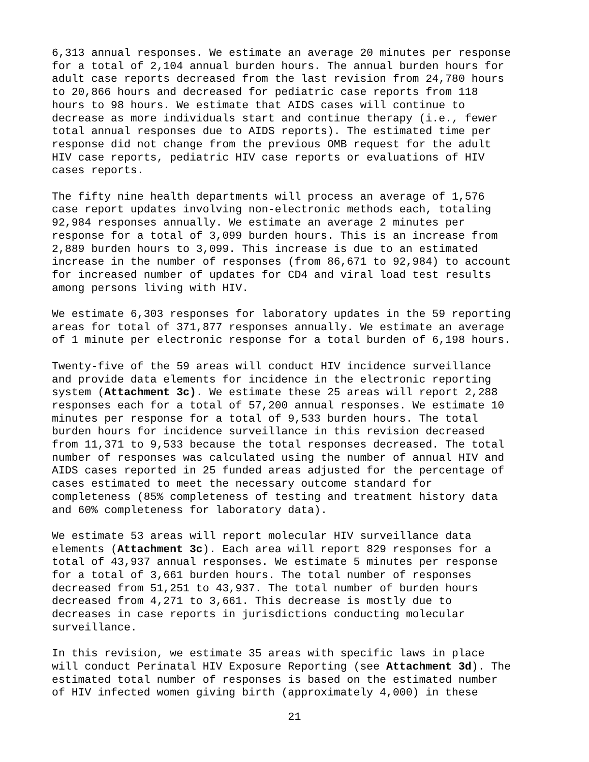6,313 annual responses. We estimate an average 20 minutes per response for a total of 2,104 annual burden hours. The annual burden hours for adult case reports decreased from the last revision from 24,780 hours to 20,866 hours and decreased for pediatric case reports from 118 hours to 98 hours. We estimate that AIDS cases will continue to decrease as more individuals start and continue therapy (i.e., fewer total annual responses due to AIDS reports). The estimated time per response did not change from the previous OMB request for the adult HIV case reports, pediatric HIV case reports or evaluations of HIV cases reports.
The fifty nine health departments will process an average of 1,576 case report updates involving non-electronic methods each, totaling 92,984 responses annually. We estimate an average 2 minutes per response for a total of 3,099 burden hours. This is an increase from 2,889 burden hours to 3,099. This increase is due to an estimated increase in the number of responses (from 86,671 to 92,984) to account for increased number of updates for CD4 and viral load test results among persons living with HIV.
We estimate 6,303 responses for laboratory updates in the 59 reporting areas for total of 371,877 responses annually. We estimate an average of 1 minute per electronic response for a total burden of 6,198 hours.
Twenty-five of the 59 areas will conduct HIV incidence surveillance and provide data elements for incidence in the electronic reporting system (Attachment 3c). We estimate these 25 areas will report 2,288 responses each for a total of 57,200 annual responses. We estimate 10 minutes per response for a total of 9,533 burden hours. The total burden hours for incidence surveillance in this revision decreased from 11,371 to 9,533 because the total responses decreased. The total number of responses was calculated using the number of annual HIV and AIDS cases reported in 25 funded areas adjusted for the percentage of cases estimated to meet the necessary outcome standard for completeness (85% completeness of testing and treatment history data and 60% completeness for laboratory data).
We estimate 53 areas will report molecular HIV surveillance data elements (Attachment 3c). Each area will report 829 responses for a total of 43,937 annual responses. We estimate 5 minutes per response for a total of 3,661 burden hours. The total number of responses decreased from 51,251 to 43,937. The total number of burden hours decreased from 4,271 to 3,661. This decrease is mostly due to decreases in case reports in jurisdictions conducting molecular surveillance.
In this revision, we estimate 35 areas with specific laws in place will conduct Perinatal HIV Exposure Reporting (see Attachment 3d). The estimated total number of responses is based on the estimated number of HIV infected women giving birth (approximately 4,000) in these
21